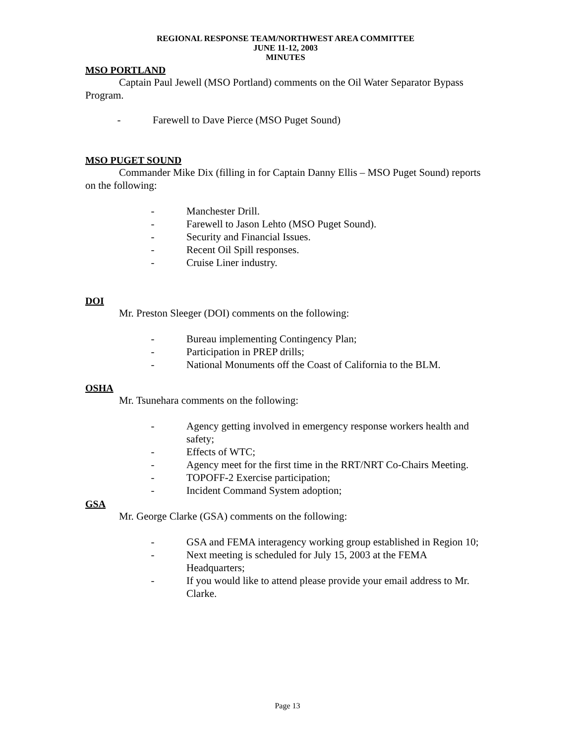REGIONAL RESPONSE TEAM/NORTHWEST AREA COMMITTEE
JUNE 11-12, 2003
MINUTES
MSO PORTLAND
Captain Paul Jewell (MSO Portland) comments on the Oil Water Separator Bypass Program.
- Farewell to Dave Pierce (MSO Puget Sound)
MSO PUGET SOUND
Commander Mike Dix (filling in for Captain Danny Ellis – MSO Puget Sound) reports on the following:
- Manchester Drill.
- Farewell to Jason Lehto (MSO Puget Sound).
- Security and Financial Issues.
- Recent Oil Spill responses.
- Cruise Liner industry.
DOI
Mr. Preston Sleeger (DOI) comments on the following:
- Bureau implementing Contingency Plan;
- Participation in PREP drills;
- National Monuments off the Coast of California to the BLM.
OSHA
Mr. Tsunehara comments on the following:
- Agency getting involved in emergency response workers health and safety;
- Effects of WTC;
- Agency meet for the first time in the RRT/NRT Co-Chairs Meeting.
- TOPOFF-2 Exercise participation;
- Incident Command System adoption;
GSA
Mr. George Clarke (GSA) comments on the following:
- GSA and FEMA interagency working group established in Region 10;
- Next meeting is scheduled for July 15, 2003 at the FEMA Headquarters;
- If you would like to attend please provide your email address to Mr. Clarke.
Page 13